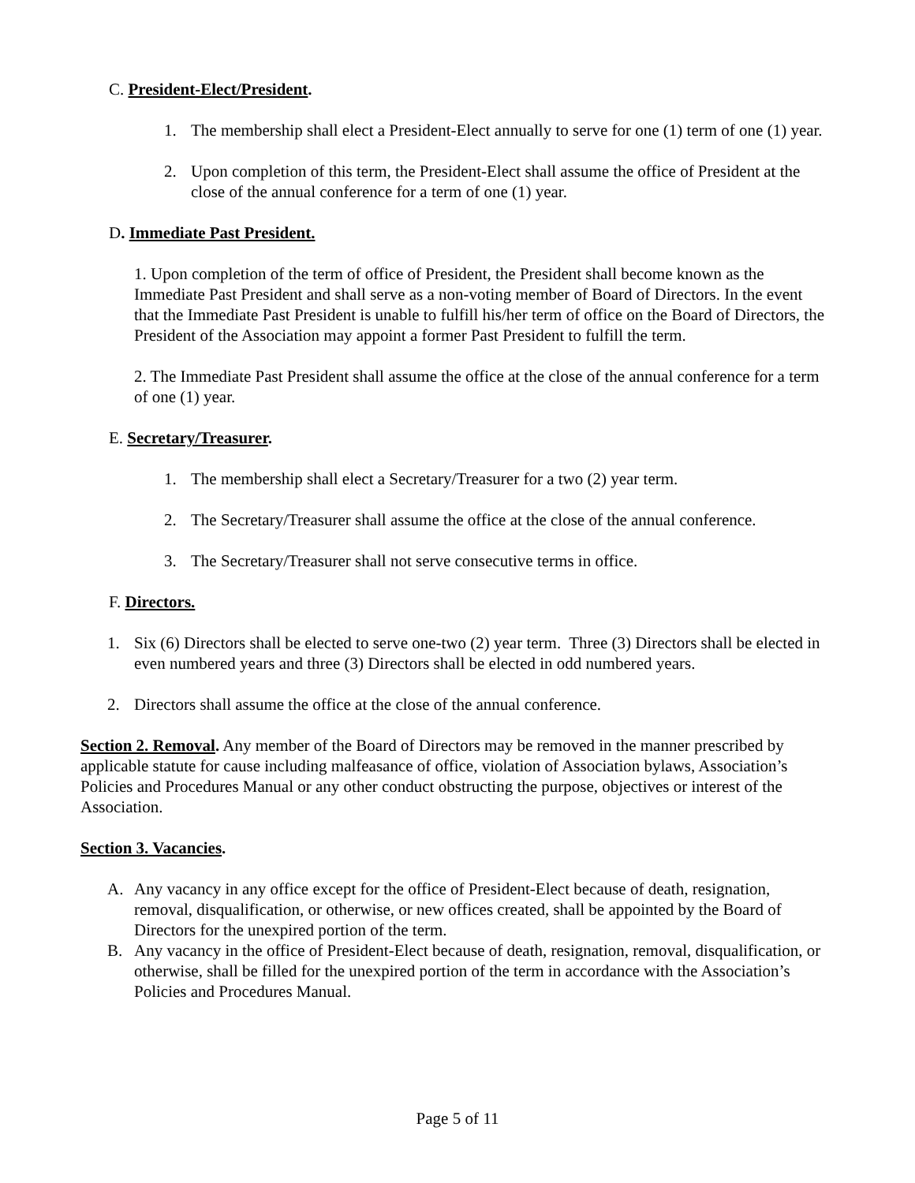C. President-Elect/President.
1. The membership shall elect a President-Elect annually to serve for one (1) term of one (1) year.
2. Upon completion of this term, the President-Elect shall assume the office of President at the close of the annual conference for a term of one (1) year.
D. Immediate Past President.
1. Upon completion of the term of office of President, the President shall become known as the Immediate Past President and shall serve as a non-voting member of Board of Directors. In the event that the Immediate Past President is unable to fulfill his/her term of office on the Board of Directors, the President of the Association may appoint a former Past President to fulfill the term.
2. The Immediate Past President shall assume the office at the close of the annual conference for a term of one (1) year.
E. Secretary/Treasurer.
1. The membership shall elect a Secretary/Treasurer for a two (2) year term.
2. The Secretary/Treasurer shall assume the office at the close of the annual conference.
3. The Secretary/Treasurer shall not serve consecutive terms in office.
F. Directors.
1. Six (6) Directors shall be elected to serve one-two (2) year term. Three (3) Directors shall be elected in even numbered years and three (3) Directors shall be elected in odd numbered years.
2. Directors shall assume the office at the close of the annual conference.
Section 2. Removal. Any member of the Board of Directors may be removed in the manner prescribed by applicable statute for cause including malfeasance of office, violation of Association bylaws, Association’s Policies and Procedures Manual or any other conduct obstructing the purpose, objectives or interest of the Association.
Section 3. Vacancies.
A. Any vacancy in any office except for the office of President-Elect because of death, resignation, removal, disqualification, or otherwise, or new offices created, shall be appointed by the Board of Directors for the unexpired portion of the term.
B. Any vacancy in the office of President-Elect because of death, resignation, removal, disqualification, or otherwise, shall be filled for the unexpired portion of the term in accordance with the Association’s Policies and Procedures Manual.
Page 5 of 11